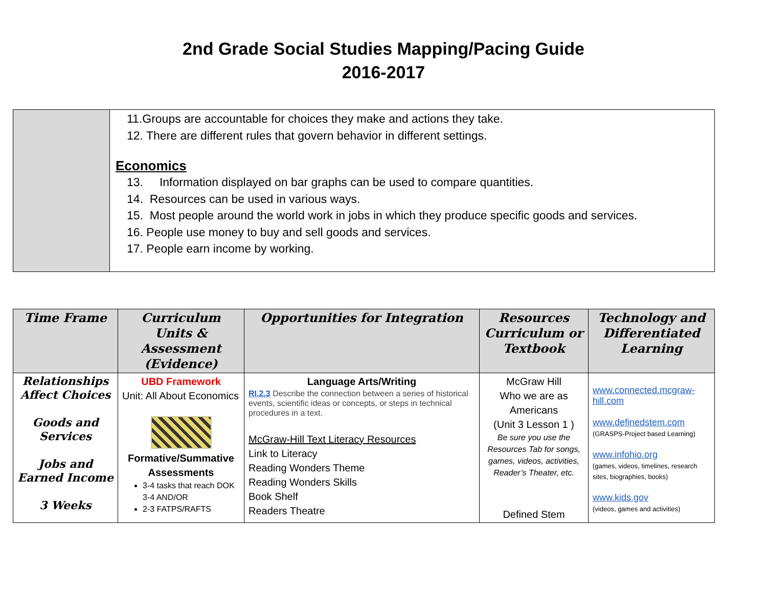2nd Grade Social Studies Mapping/Pacing Guide
2016-2017
| | 11.Groups are accountable for choices they make and actions they take. 12. There are different rules that govern behavior in different settings. Economics 13. Information displayed on bar graphs can be used to compare quantities. 14. Resources can be used in various ways. 15. Most people around the world work in jobs in which they produce specific goods and services. 16. People use money to buy and sell goods and services. 17. People earn income by working. |
| Time Frame | Curriculum Units & Assessment (Evidence) | Opportunities for Integration | Resources Curriculum or Textbook | Technology and Differentiated Learning |
| --- | --- | --- | --- | --- |
| Relationships Affect Choices Goods and Services Jobs and Earned Income 3 Weeks | UBD Framework Unit: All About Economics Formative/Summative Assessments 3-4 tasks that reach DOK 3-4 AND/OR 2-3 FATPS/RAFTS | Language Arts/Writing RI.2.3 Describe the connection between a series of historical events, scientific ideas or concepts, or steps in technical procedures in a text. McGraw-Hill Text Literacy Resources Link to Literacy Reading Wonders Theme Reading Wonders Skills Book Shelf Readers Theatre | McGraw Hill Who we are as Americans (Unit 3 Lesson 1 ) Be sure you use the Resources Tab for songs, games, videos, activities, Reader’s Theater, etc. Defined Stem | www.connected.mcgraw-hill.com www.definedstem.com (GRASPS-Project based Learning) www.infohio.org (games, videos, timelines, research sites, biographies, books) www.kids.gov (videos, games and activities) |